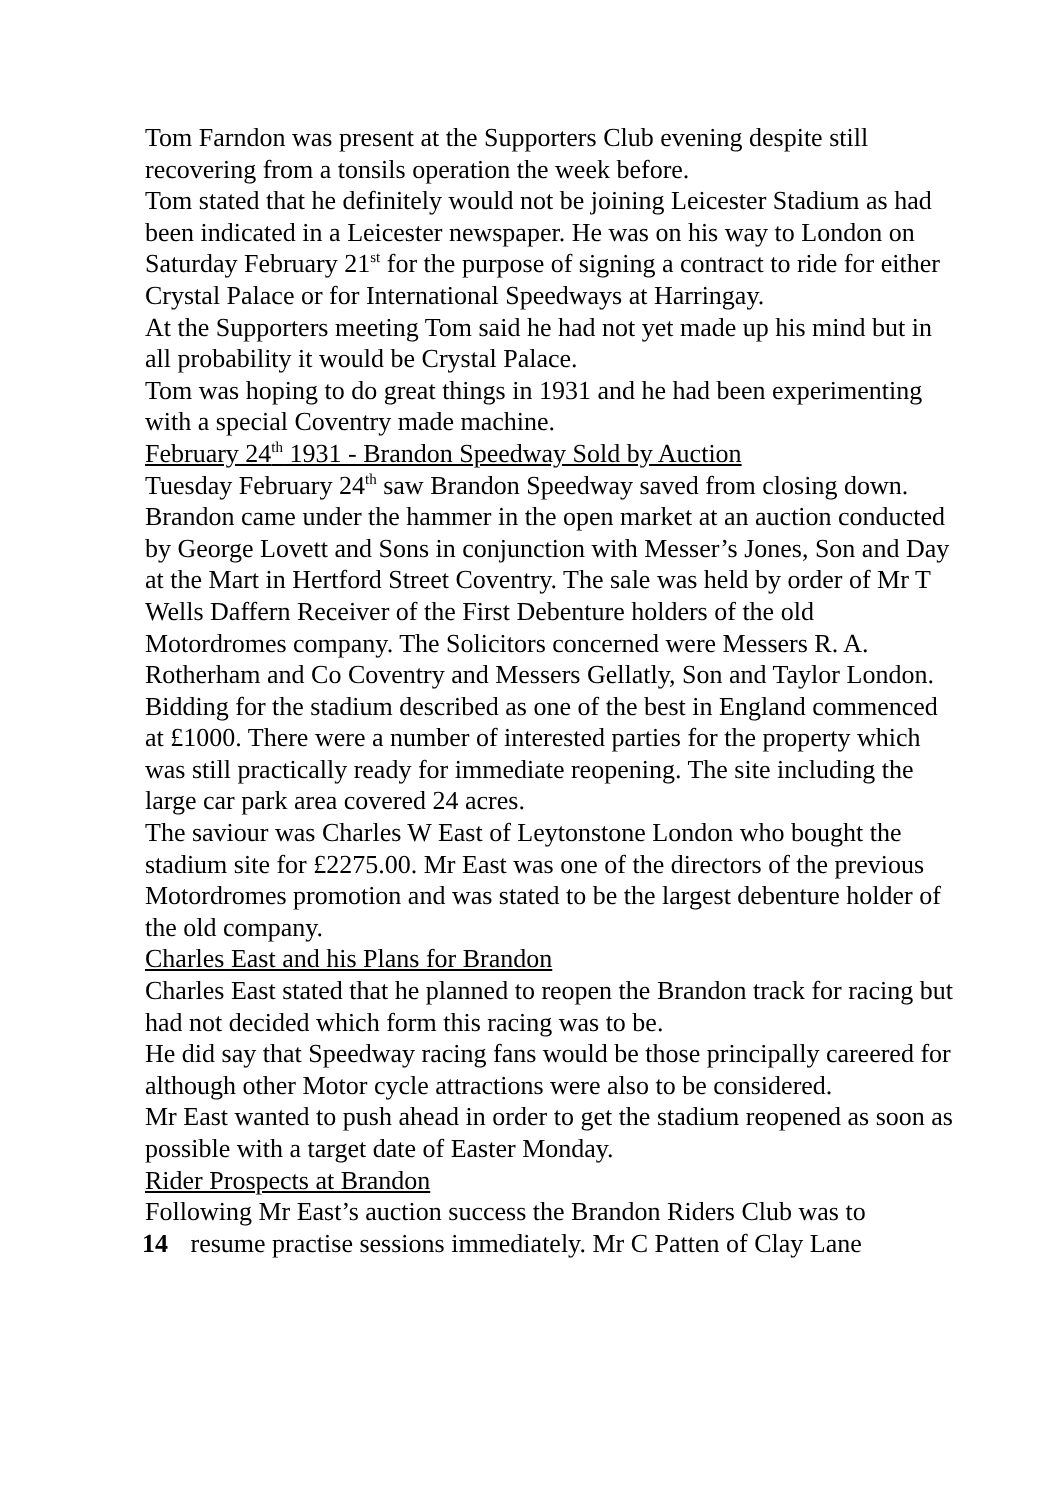Tom Farndon was present at the Supporters Club evening despite still recovering from a tonsils operation the week before.
Tom stated that he definitely would not be joining Leicester Stadium as had been indicated in a Leicester newspaper. He was on his way to London on Saturday February 21<sup>st</sup> for the purpose of signing a contract to ride for either Crystal Palace or for International Speedways at Harringay.
At the Supporters meeting Tom said he had not yet made up his mind but in all probability it would be Crystal Palace.
Tom was hoping to do great things in 1931 and he had been experimenting with a special Coventry made machine.
February 24<sup>th</sup> 1931 - Brandon Speedway Sold by Auction
Tuesday February 24<sup>th</sup> saw Brandon Speedway saved from closing down. Brandon came under the hammer in the open market at an auction conducted by George Lovett and Sons in conjunction with Messer’s Jones, Son and Day at the Mart in Hertford Street Coventry. The sale was held by order of Mr T Wells Daffern Receiver of the First Debenture holders of the old Motordromes company. The Solicitors concerned were Messers R. A. Rotherham and Co Coventry and Messers Gellatly, Son and Taylor London.
Bidding for the stadium described as one of the best in England commenced at £1000. There were a number of interested parties for the property which was still practically ready for immediate reopening. The site including the large car park area covered 24 acres.
The saviour was Charles W East of Leytonstone London who bought the stadium site for £2275.00. Mr East was one of the directors of the previous Motordromes promotion and was stated to be the largest debenture holder of the old company.
Charles East and his Plans for Brandon
Charles East stated that he planned to reopen the Brandon track for racing but had not decided which form this racing was to be.
He did say that Speedway racing fans would be those principally careered for although other Motor cycle attractions were also to be considered.
Mr East wanted to push ahead in order to get the stadium reopened as soon as possible with a target date of Easter Monday.
Rider Prospects at Brandon
Following Mr East’s auction success the Brandon Riders Club was to
14 resume practise sessions immediately. Mr C Patten of Clay Lane